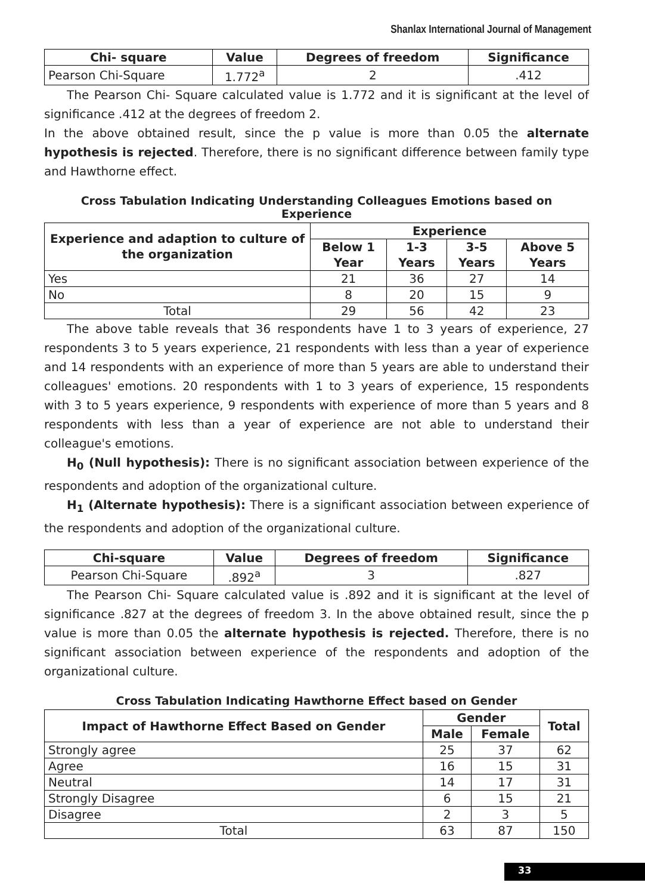Shanlax International Journal of Management
| Chi- square | Value | Degrees of freedom | Significance |
| --- | --- | --- | --- |
| Pearson Chi-Square | 1.772<sup>a</sup> | 2 | .412 |
The Pearson Chi- Square calculated value is 1.772 and it is significant at the level of significance .412 at the degrees of freedom 2.
In the above obtained result, since the p value is more than 0.05 the alternate hypothesis is rejected. Therefore, there is no significant difference between family type and Hawthorne effect.
Cross Tabulation Indicating Understanding Colleagues Emotions based on Experience
| Experience and adaption to culture of the organization | Experience | | | |
| --- | --- | --- | --- | --- |
| | Below 1 Year | 1-3 Years | 3-5 Years | Above 5 Years |
| Yes | 21 | 36 | 27 | 14 |
| No | 8 | 20 | 15 | 9 |
| Total | 29 | 56 | 42 | 23 |
The above table reveals that 36 respondents have 1 to 3 years of experience, 27 respondents 3 to 5 years experience, 21 respondents with less than a year of experience and 14 respondents with an experience of more than 5 years are able to understand their colleagues' emotions. 20 respondents with 1 to 3 years of experience, 15 respondents with 3 to 5 years experience, 9 respondents with experience of more than 5 years and 8 respondents with less than a year of experience are not able to understand their colleague's emotions.
H<sub>0</sub> (Null hypothesis): There is no significant association between experience of the respondents and adoption of the organizational culture.
H<sub>1</sub> (Alternate hypothesis): There is a significant association between experience of the respondents and adoption of the organizational culture.
| Chi-square | Value | Degrees of freedom | Significance |
| --- | --- | --- | --- |
| Pearson Chi-Square | .892<sup>a</sup> | 3 | .827 |
The Pearson Chi- Square calculated value is .892 and it is significant at the level of significance .827 at the degrees of freedom 3. In the above obtained result, since the p value is more than 0.05 the alternate hypothesis is rejected. Therefore, there is no significant association between experience of the respondents and adoption of the organizational culture.
Cross Tabulation Indicating Hawthorne Effect based on Gender
| Impact of Hawthorne Effect Based on Gender | Gender | | Total |
| --- | --- | --- | --- |
| | Male | Female | |
| Strongly agree | 25 | 37 | 62 |
| Agree | 16 | 15 | 31 |
| Neutral | 14 | 17 | 31 |
| Strongly Disagree | 6 | 15 | 21 |
| Disagree | 2 | 3 | 5 |
| Total | 63 | 87 | 150 |
33